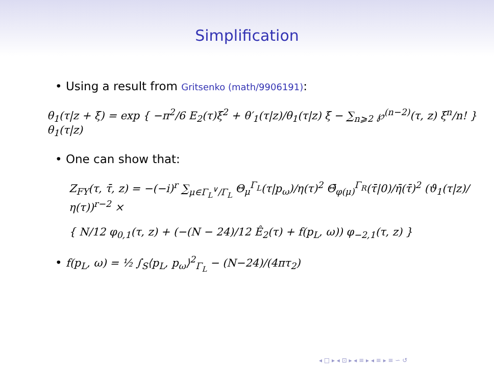Simplification
• Using a result from Gritsenko (math/9906191):
θ<sub>1</sub>(τ|z + ξ) = exp { −π<sup>2</sup>/6 E<sub>2</sub>(τ)ξ<sup>2</sup> + θ′<sub>1</sub>(τ|z)/θ<sub>1</sub>(τ|z) ξ − ∑<sub>n⩾2</sub> ℘<sup>(n−2)</sup>(τ, z) ξ<sup>n</sup>/n! } θ<sub>1</sub>(τ|z)
• One can show that:
Z<sub>FY</sub>(τ, τ̄, z) = −(−i)<sup>r</sup> ∑<sub>μ∈Γ<sub>L</sub><sup>∨</sup>/Γ<sub>L</sub></sub> Θ<sub>μ</sub><sup>Γ<sub>L</sub></sup>(τ|p<sub>ω</sub>)/η(τ)<sup>2</sup> Θ̄<sub>φ(μ)</sub><sup>Γ<sub>R</sub></sup>(τ̄|0)/η̄(τ̄)<sup>2</sup> (ϑ<sub>1</sub>(τ|z)/η(τ))<sup>r−2</sup> ×
{ N/12 φ<sub>0,1</sub>(τ, z) + (−(N − 24)/12 Ê<sub>2</sub>(τ) + f(p<sub>L</sub>, ω)) φ<sub>−2,1</sub>(τ, z) }
• f(p<sub>L</sub>, ω) = ½ ∫<sub>S</sub>⟨p<sub>L</sub>, p<sub>ω</sub>⟩<sup>2</sup><sub>Γ<sub>L</sub></sub> − (N−24)/(4πτ<sub>2</sub>)
◂ □ ▸ ◂ ⊡ ▸ ◂ ≡ ▸ ◂ ≡ ▸ ≡ ∽ ↺